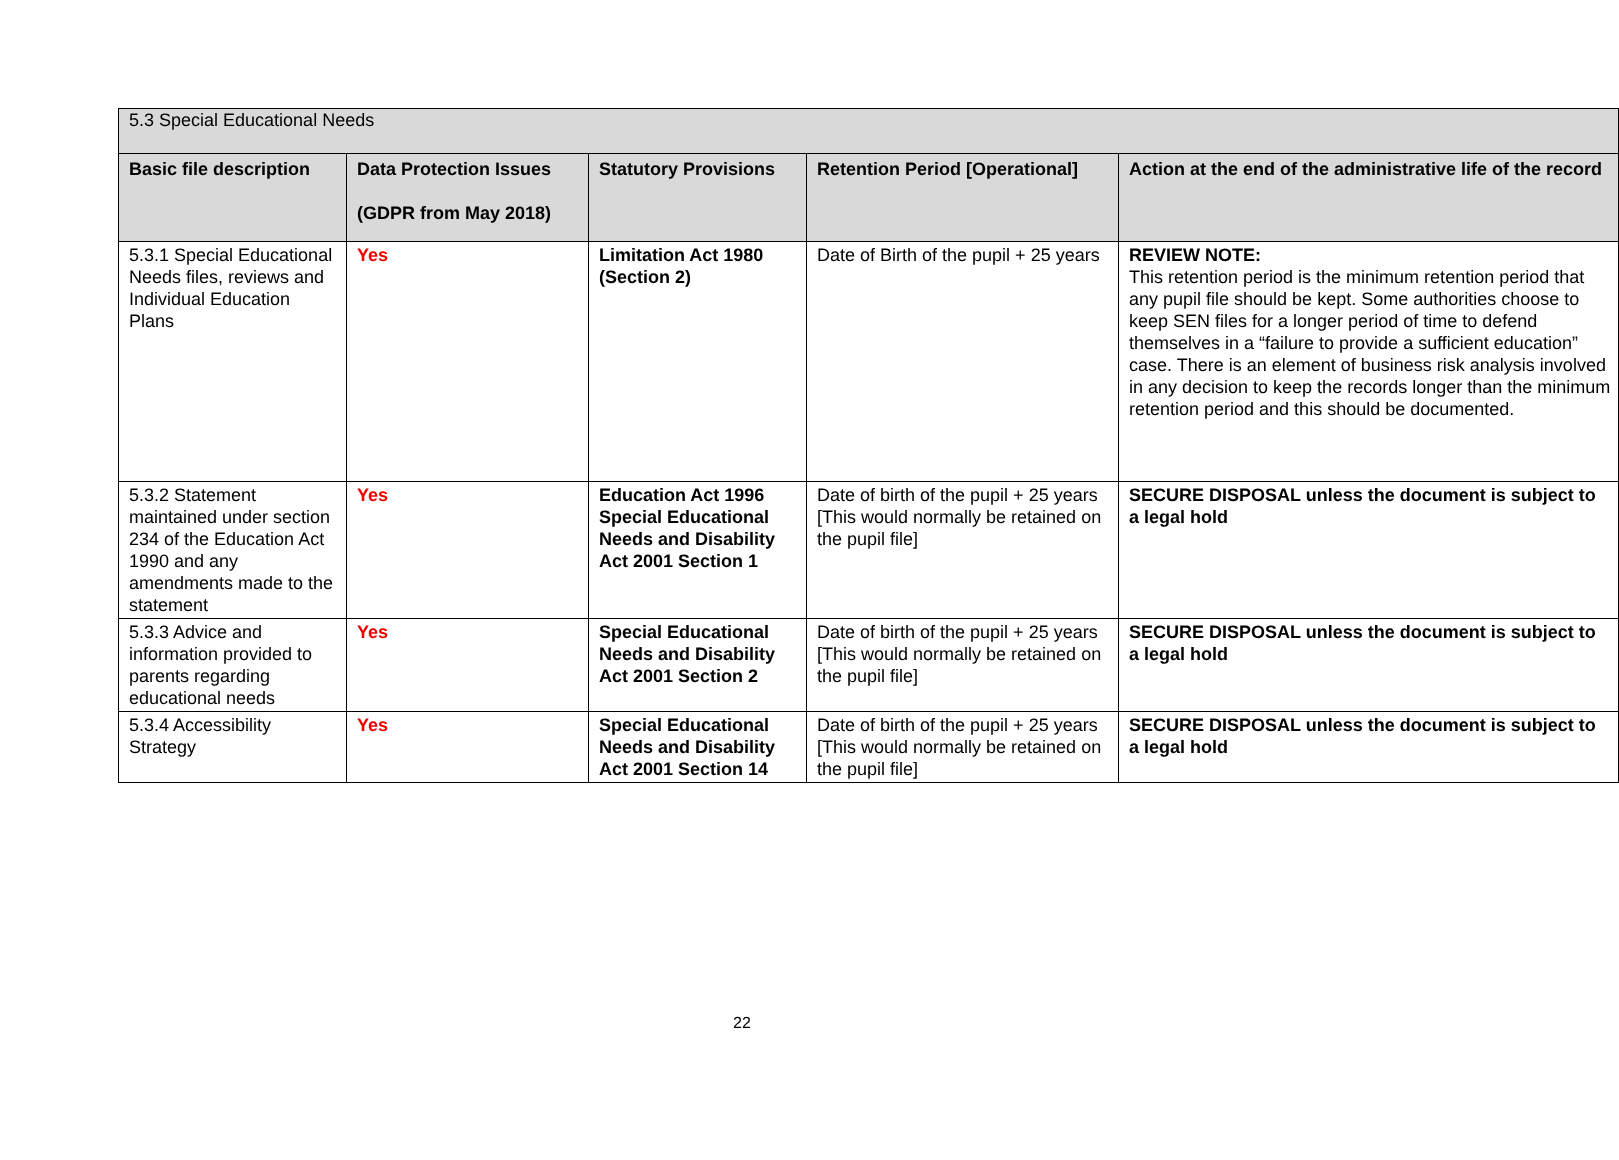| 5.3 Special Educational Needs | | | | |
| Basic file description | Data Protection Issues (GDPR from May 2018) | Statutory Provisions | Retention Period [Operational] | Action at the end of the administrative life of the record |
| 5.3.1 Special Educational Needs files, reviews and Individual Education Plans | Yes | Limitation Act 1980 (Section 2) | Date of Birth of the pupil + 25 years | REVIEW NOTE: This retention period is the minimum retention period that any pupil file should be kept. Some authorities choose to keep SEN files for a longer period of time to defend themselves in a “failure to provide a sufficient education” case. There is an element of business risk analysis involved in any decision to keep the records longer than the minimum retention period and this should be documented. |
| 5.3.2 Statement maintained under section 234 of the Education Act 1990 and any amendments made to the statement | Yes | Education Act 1996 Special Educational Needs and Disability Act 2001 Section 1 | Date of birth of the pupil + 25 years [This would normally be retained on the pupil file] | SECURE DISPOSAL unless the document is subject to a legal hold |
| 5.3.3 Advice and information provided to parents regarding educational needs | Yes | Special Educational Needs and Disability Act 2001 Section 2 | Date of birth of the pupil + 25 years [This would normally be retained on the pupil file] | SECURE DISPOSAL unless the document is subject to a legal hold |
| 5.3.4 Accessibility Strategy | Yes | Special Educational Needs and Disability Act 2001 Section 14 | Date of birth of the pupil + 25 years [This would normally be retained on the pupil file] | SECURE DISPOSAL unless the document is subject to a legal hold |
22